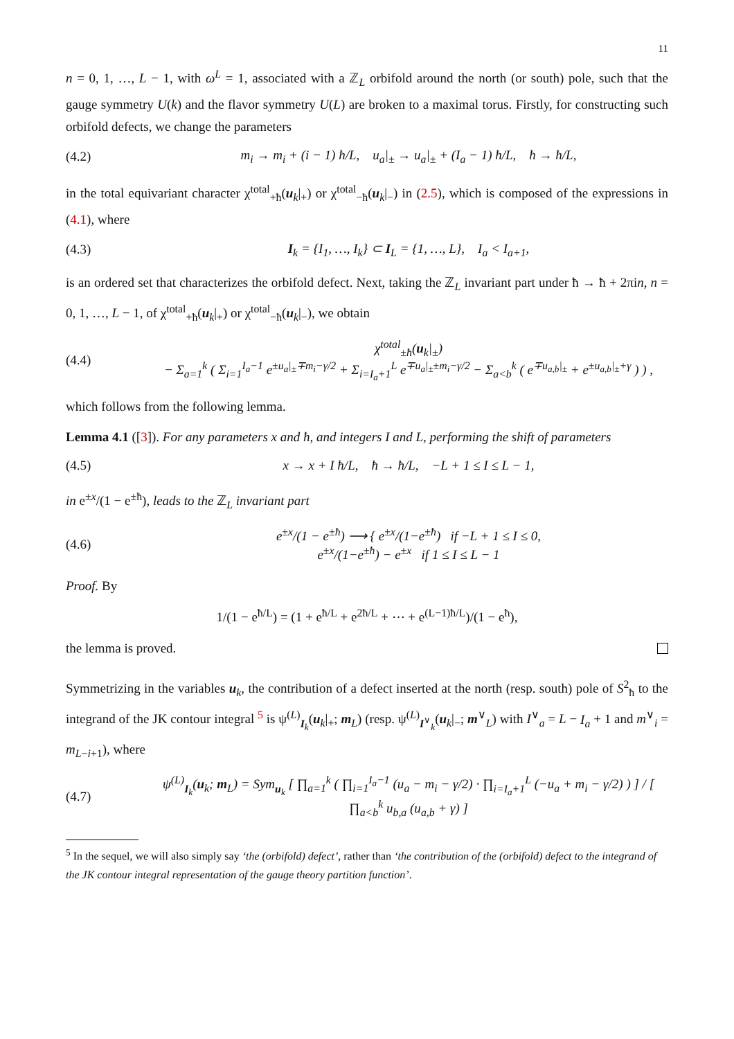11
n = 0, 1, …, L − 1, with ω<sup>L</sup> = 1, associated with a ℤ<sub>L</sub> orbifold around the north (or south) pole, such that the gauge symmetry U(k) and the flavor symmetry U(L) are broken to a maximal torus. Firstly, for constructing such orbifold defects, we change the parameters
(4.2) m<sub>i</sub> → m<sub>i</sub> + (i − 1) ħ/L, u<sub>a</sub>|<sub>±</sub> → u<sub>a</sub>|<sub>±</sub> + (I<sub>a</sub> − 1) ħ/L, ħ → ħ/L,
in the total equivariant character χ<sup>total</sup><sub>+ħ</sub>(u<sub>k</sub>|<sub>+</sub>) or χ<sup>total</sup><sub>−ħ</sub>(u<sub>k</sub>|<sub>−</sub>) in (2.5), which is composed of the expressions in (4.1), where
(4.3) I<sub>k</sub> = {I<sub>1</sub>, …, I<sub>k</sub>} ⊂ I<sub>L</sub> = {1, …, L}, I<sub>a</sub> < I<sub>a+1</sub>,
is an ordered set that characterizes the orbifold defect. Next, taking the ℤ<sub>L</sub> invariant part under ħ → ħ + 2πin, n = 0, 1, …, L − 1, of χ<sup>total</sup><sub>+ħ</sub>(u<sub>k</sub>|<sub>+</sub>) or χ<sup>total</sup><sub>−ħ</sub>(u<sub>k</sub>|<sub>−</sub>), we obtain
(4.4) χ<sup>total</sup><sub>±ħ</sub>(u<sub>k</sub>|<sub>±</sub>)
− Σ<sub>a=1</sub><sup>k</sup> ( Σ<sub>i=1</sub><sup>I<sub>a</sub>−1</sup> e<sup>±u<sub>a</sub>|<sub>±</sub>∓m<sub>i</sub>−γ/2</sup> + Σ<sub>i=I<sub>a</sub>+1</sub><sup>L</sup> e<sup>∓u<sub>a</sub>|<sub>±</sub>±m<sub>i</sub>−γ/2</sup> − Σ<sub>a<b</sub><sup>k</sup> ( e<sup>∓u<sub>a,b</sub>|<sub>±</sub></sup> + e<sup>±u<sub>a,b</sub>|<sub>±</sub>+γ</sup> ) ) ,
which follows from the following lemma.
Lemma 4.1 ([3]). For any parameters x and ħ, and integers I and L, performing the shift of parameters
(4.5) x → x + I ħ/L, ħ → ħ/L, −L + 1 ≤ I ≤ L − 1,
in e<sup>±x</sup>/(1 − e<sup>±ħ</sup>), leads to the ℤ<sub>L</sub> invariant part
(4.6) e<sup>±x</sup>/(1 − e<sup>±ħ</sup>) ⟶ { e<sup>±x</sup>/(1−e<sup>±ħ</sup>) if −L + 1 ≤ I ≤ 0,
e<sup>±x</sup>/(1−e<sup>±ħ</sup>) − e<sup>±x</sup> if 1 ≤ I ≤ L − 1
Proof. By
1/(1 − e<sup>ħ/L</sup>) = (1 + e<sup>ħ/L</sup> + e<sup>2ħ/L</sup> + ⋯ + e<sup>(L−1)ħ/L</sup>)/(1 − e<sup>ħ</sup>),
the lemma is proved.
Symmetrizing in the variables u<sub>k</sub>, the contribution of a defect inserted at the north (resp. south) pole of S<sup>2</sup><sub>ħ</sub> to the integrand of the JK contour integral <sup>5</sup> is ψ<sup>(L)</sup><sub>I<sub>k</sub></sub>(u<sub>k</sub>|<sub>+</sub>; m<sub>L</sub>) (resp. ψ<sup>(L)</sup><sub>I<sup>∨</sup><sub>k</sub></sub>(u<sub>k</sub>|<sub>−</sub>; m<sup>∨</sup><sub>L</sub>) with I<sup>∨</sup><sub>a</sub> = L − I<sub>a</sub> + 1 and m<sup>∨</sup><sub>i</sub> = m<sub>L−i+1</sub>), where
(4.7) ψ<sup>(L)</sup><sub>I<sub>k</sub></sub>(u<sub>k</sub>; m<sub>L</sub>) = Sym<sub>u<sub>k</sub></sub> [ ∏<sub>a=1</sub><sup>k</sup> ( ∏<sub>i=1</sub><sup>I<sub>a</sub>−1</sup> (u<sub>a</sub> − m<sub>i</sub> − γ/2) · ∏<sub>i=I<sub>a</sub>+1</sub><sup>L</sup> (−u<sub>a</sub> + m<sub>i</sub> − γ/2) ) ] / [ ∏<sub>a<b</sub><sup>k</sup> u<sub>b,a</sub> (u<sub>a,b</sub> + γ) ]
<sup>5</sup> In the sequel, we will also simply say ‘the (orbifold) defect’, rather than ‘the contribution of the (orbifold) defect to the integrand of the JK contour integral representation of the gauge theory partition function’.